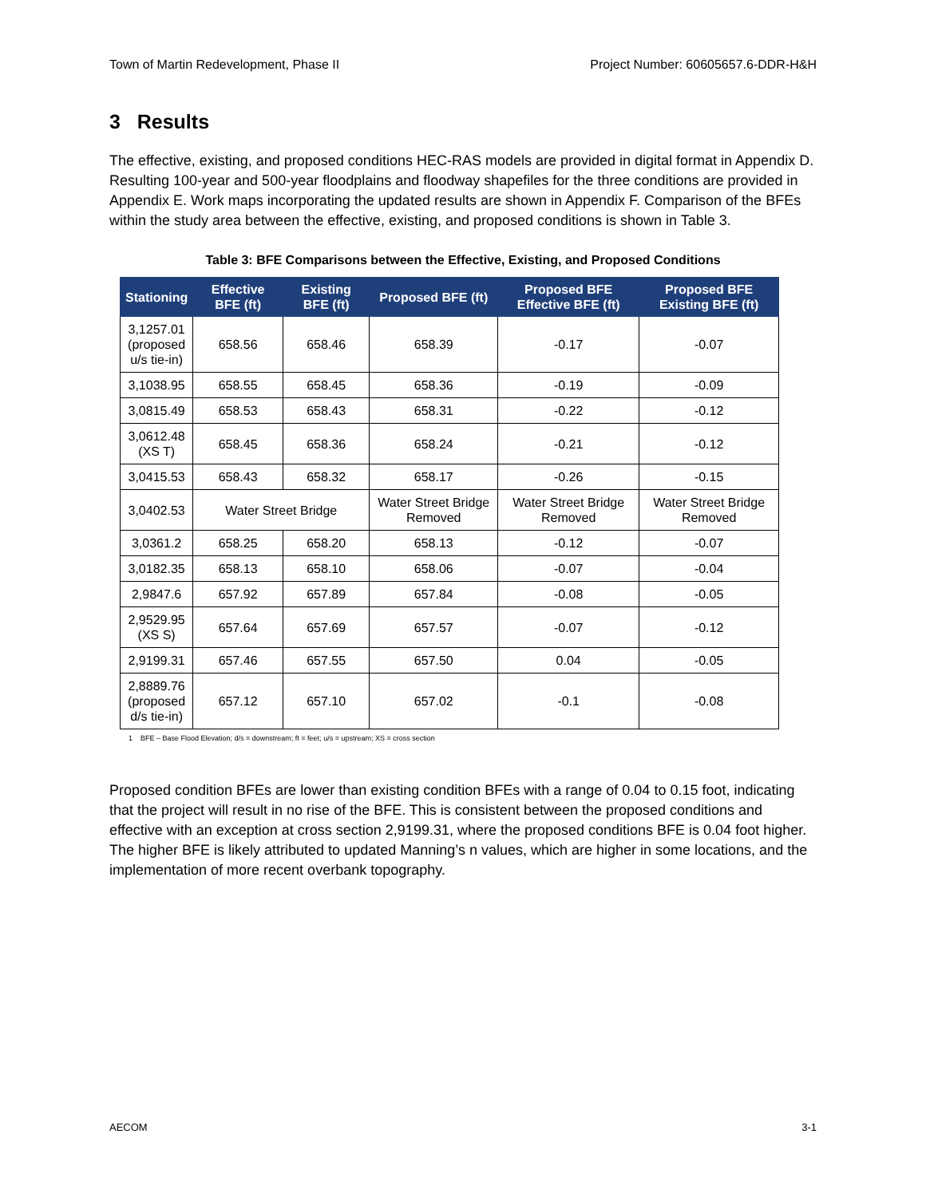Town of Martin Redevelopment, Phase II Project Number: 60605657.6-DDR-H&H
3 Results
The effective, existing, and proposed conditions HEC-RAS models are provided in digital format in Appendix D. Resulting 100-year and 500-year floodplains and floodway shapefiles for the three conditions are provided in Appendix E. Work maps incorporating the updated results are shown in Appendix F. Comparison of the BFEs within the study area between the effective, existing, and proposed conditions is shown in Table 3.
Table 3: BFE Comparisons between the Effective, Existing, and Proposed Conditions
| Stationing | Effective BFE (ft) | Existing BFE (ft) | Proposed BFE (ft) | Proposed BFE Effective BFE (ft) | Proposed BFE Existing BFE (ft) |
| --- | --- | --- | --- | --- | --- |
| 3,1257.01 (proposed u/s tie-in) | 658.56 | 658.46 | 658.39 | -0.17 | -0.07 |
| 3,1038.95 | 658.55 | 658.45 | 658.36 | -0.19 | -0.09 |
| 3,0815.49 | 658.53 | 658.43 | 658.31 | -0.22 | -0.12 |
| 3,0612.48 (XS T) | 658.45 | 658.36 | 658.24 | -0.21 | -0.12 |
| 3,0415.53 | 658.43 | 658.32 | 658.17 | -0.26 | -0.15 |
| 3,0402.53 | Water Street Bridge | | Water Street Bridge Removed | Water Street Bridge Removed | Water Street Bridge Removed |
| 3,0361.2 | 658.25 | 658.20 | 658.13 | -0.12 | -0.07 |
| 3,0182.35 | 658.13 | 658.10 | 658.06 | -0.07 | -0.04 |
| 2,9847.6 | 657.92 | 657.89 | 657.84 | -0.08 | -0.05 |
| 2,9529.95 (XS S) | 657.64 | 657.69 | 657.57 | -0.07 | -0.12 |
| 2,9199.31 | 657.46 | 657.55 | 657.50 | 0.04 | -0.05 |
| 2,8889.76 (proposed d/s tie-in) | 657.12 | 657.10 | 657.02 | -0.1 | -0.08 |
1 BFE – Base Flood Elevation; d/s = downstream; ft = feet; u/s = upstream; XS = cross section
Proposed condition BFEs are lower than existing condition BFEs with a range of 0.04 to 0.15 foot, indicating that the project will result in no rise of the BFE. This is consistent between the proposed conditions and effective with an exception at cross section 2,9199.31, where the proposed conditions BFE is 0.04 foot higher. The higher BFE is likely attributed to updated Manning’s n values, which are higher in some locations, and the implementation of more recent overbank topography.
AECOM 3-1